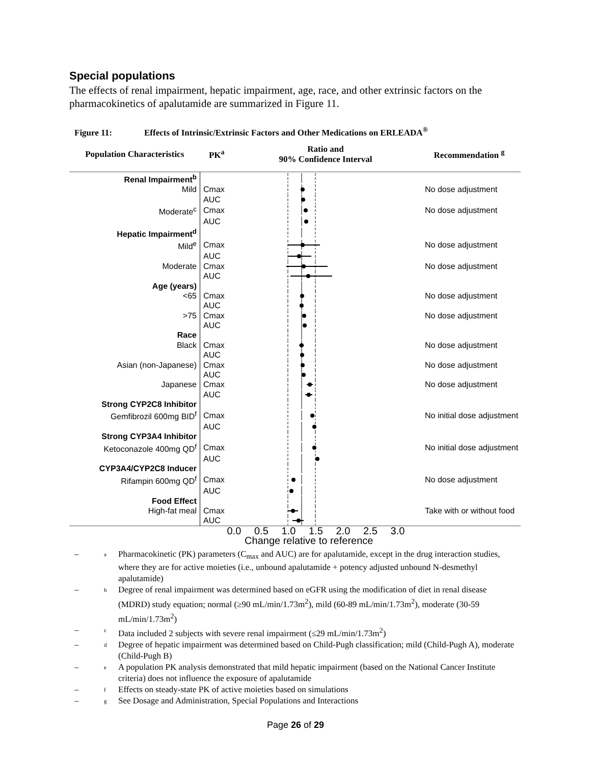Special populations
The effects of renal impairment, hepatic impairment, age, race, and other extrinsic factors on the pharmacokinetics of apalutamide are summarized in Figure 11.
Figure 11: Effects of Intrinsic/Extrinsic Factors and Other Medications on ERLEADA<sup>®</sup>
| Population Characteristics | PK<sup>a</sup> | Ratio and 90% Confidence Interval | Recommendation <sup>g</sup> |
| --- | --- | --- | --- |
| Renal Impairment<sup>b</sup> | | | |
| Mild | Cmax | | No dose adjustment |
| | AUC | | |
| Moderate<sup>c</sup> | Cmax | | No dose adjustment |
| | AUC | | |
| Hepatic Impairment<sup>d</sup> | | | |
| Mild<sup>e</sup> | Cmax | | No dose adjustment |
| | AUC | | |
| Moderate | Cmax | | No dose adjustment |
| | AUC | | |
| Age (years) | | | |
| <65 | Cmax | | No dose adjustment |
| | AUC | | |
| >75 | Cmax | | No dose adjustment |
| | AUC | | |
| Race | | | |
| Black | Cmax | | No dose adjustment |
| | AUC | | |
| Asian (non-Japanese) | Cmax | | No dose adjustment |
| | AUC | | |
| Japanese | Cmax | | No dose adjustment |
| | AUC | | |
| Strong CYP2C8 Inhibitor | | | |
| Gemfibrozil 600mg BID<sup>f</sup> | Cmax | | No initial dose adjustment |
| | AUC | | |
| Strong CYP3A4 Inhibitor | | | |
| Ketoconazole 400mg QD<sup>f</sup> | Cmax | | No initial dose adjustment |
| | AUC | | |
| CYP3A4/CYP2C8 Inducer | | | |
| Rifampin 600mg QD<sup>f</sup> | Cmax | | No dose adjustment |
| | AUC | | |
| Food Effect | | | |
| High-fat meal | Cmax | | Take with or without food |
| | AUC | | |
| | 0.0 0.5 1.0 1.5 2.0 2.5 3.0 Change relative to reference | | |
– a Pharmacokinetic (PK) parameters (C<sub>max</sub> and AUC) are for apalutamide, except in the drug interaction studies, where they are for active moieties (i.e., unbound apalutamide + potency adjusted unbound N-desmethyl apalutamide)
– b Degree of renal impairment was determined based on eGFR using the modification of diet in renal disease (MDRD) study equation; normal (≥90 mL/min/1.73m<sup>2</sup>), mild (60-89 mL/min/1.73m<sup>2</sup>), moderate (30-59 mL/min/1.73m<sup>2</sup>)
– c Data included 2 subjects with severe renal impairment (≤29 mL/min/1.73m<sup>2</sup>)
– d Degree of hepatic impairment was determined based on Child-Pugh classification; mild (Child-Pugh A), moderate (Child-Pugh B)
– e A population PK analysis demonstrated that mild hepatic impairment (based on the National Cancer Institute criteria) does not influence the exposure of apalutamide
– f Effects on steady-state PK of active moieties based on simulations
– g See Dosage and Administration, Special Populations and Interactions
Page 26 of 29